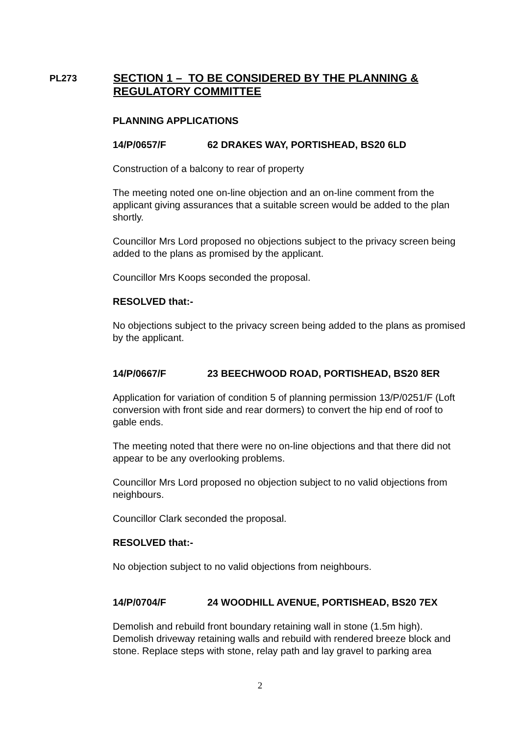PL273
SECTION 1 – TO BE CONSIDERED BY THE PLANNING &
REGULATORY COMMITTEE
PLANNING APPLICATIONS
14/P/0657/F 62 DRAKES WAY, PORTISHEAD, BS20 6LD
Construction of a balcony to rear of property
The meeting noted one on-line objection and an on-line comment from the applicant giving assurances that a suitable screen would be added to the plan shortly.
Councillor Mrs Lord proposed no objections subject to the privacy screen being added to the plans as promised by the applicant.
Councillor Mrs Koops seconded the proposal.
RESOLVED that:-
No objections subject to the privacy screen being added to the plans as promised by the applicant.
14/P/0667/F 23 BEECHWOOD ROAD, PORTISHEAD, BS20 8ER
Application for variation of condition 5 of planning permission 13/P/0251/F (Loft conversion with front side and rear dormers) to convert the hip end of roof to gable ends.
The meeting noted that there were no on-line objections and that there did not appear to be any overlooking problems.
Councillor Mrs Lord proposed no objection subject to no valid objections from neighbours.
Councillor Clark seconded the proposal.
RESOLVED that:-
No objection subject to no valid objections from neighbours.
14/P/0704/F 24 WOODHILL AVENUE, PORTISHEAD, BS20 7EX
Demolish and rebuild front boundary retaining wall in stone (1.5m high). Demolish driveway retaining walls and rebuild with rendered breeze block and stone. Replace steps with stone, relay path and lay gravel to parking area
2